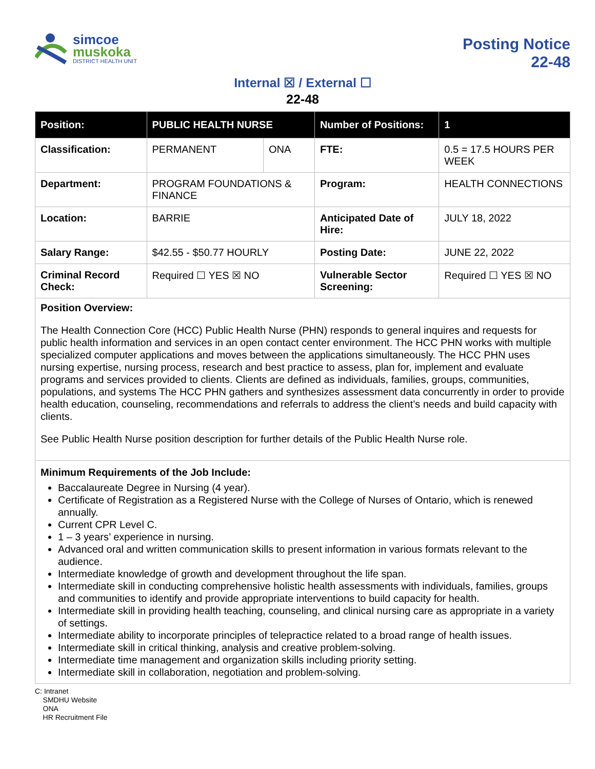simcoe
muskoka
DISTRICT HEALTH UNIT
Posting Notice
22-48
Internal ☒ / External ☐
22-48
| Position: | PUBLIC HEALTH NURSE | | Number of Positions: | 1 |
| --- | --- | --- | --- | --- |
| Classification: | PERMANENT | ONA | FTE: | 0.5 = 17.5 HOURS PER WEEK |
| Department: | PROGRAM FOUNDATIONS & FINANCE | | Program: | HEALTH CONNECTIONS |
| Location: | BARRIE | | Anticipated Date of Hire: | JULY 18, 2022 |
| Salary Range: | $42.55 - $50.77 HOURLY | | Posting Date: | JUNE 22, 2022 |
| Criminal Record Check: | Required ☐ YES ☒ NO | | Vulnerable Sector Screening: | Required ☐ YES ☒ NO |
Position Overview:
The Health Connection Core (HCC) Public Health Nurse (PHN) responds to general inquires and requests for public health information and services in an open contact center environment. The HCC PHN works with multiple specialized computer applications and moves between the applications simultaneously. The HCC PHN uses nursing expertise, nursing process, research and best practice to assess, plan for, implement and evaluate programs and services provided to clients. Clients are defined as individuals, families, groups, communities, populations, and systems The HCC PHN gathers and synthesizes assessment data concurrently in order to provide health education, counseling, recommendations and referrals to address the client’s needs and build capacity with clients.
See Public Health Nurse position description for further details of the Public Health Nurse role.
Minimum Requirements of the Job Include:
Baccalaureate Degree in Nursing (4 year).
Certificate of Registration as a Registered Nurse with the College of Nurses of Ontario, which is renewed annually.
Current CPR Level C.
1 – 3 years’ experience in nursing.
Advanced oral and written communication skills to present information in various formats relevant to the audience.
Intermediate knowledge of growth and development throughout the life span.
Intermediate skill in conducting comprehensive holistic health assessments with individuals, families, groups and communities to identify and provide appropriate interventions to build capacity for health.
Intermediate skill in providing health teaching, counseling, and clinical nursing care as appropriate in a variety of settings.
Intermediate ability to incorporate principles of telepractice related to a broad range of health issues.
Intermediate skill in critical thinking, analysis and creative problem-solving.
Intermediate time management and organization skills including priority setting.
Intermediate skill in collaboration, negotiation and problem-solving.
C: Intranet
SMDHU Website
ONA
HR Recruitment File